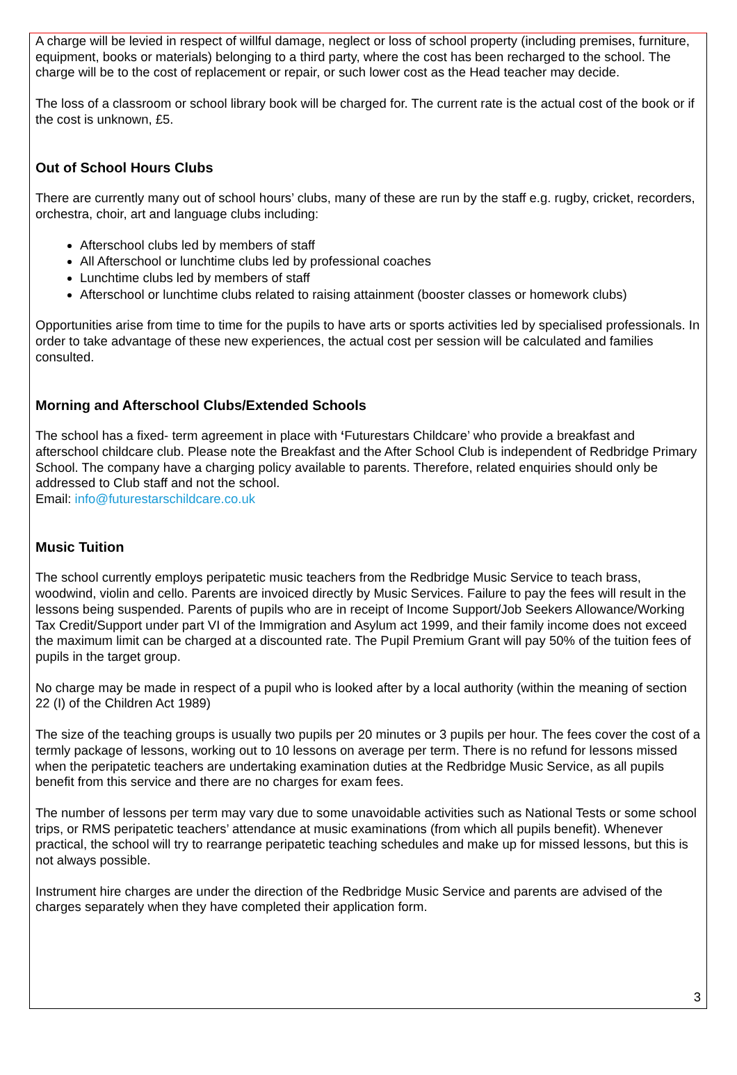A charge will be levied in respect of willful damage, neglect or loss of school property (including premises, furniture, equipment, books or materials) belonging to a third party, where the cost has been recharged to the school. The charge will be to the cost of replacement or repair, or such lower cost as the Head teacher may decide.
The loss of a classroom or school library book will be charged for. The current rate is the actual cost of the book or if the cost is unknown, £5.
Out of School Hours Clubs
There are currently many out of school hours’ clubs, many of these are run by the staff e.g. rugby, cricket, recorders, orchestra, choir, art and language clubs including:
Afterschool clubs led by members of staff
All Afterschool or lunchtime clubs led by professional coaches
Lunchtime clubs led by members of staff
Afterschool or lunchtime clubs related to raising attainment (booster classes or homework clubs)
Opportunities arise from time to time for the pupils to have arts or sports activities led by specialised professionals. In order to take advantage of these new experiences, the actual cost per session will be calculated and families consulted.
Morning and Afterschool Clubs/Extended Schools
The school has a fixed- term agreement in place with ‘Futurestars Childcare’ who provide a breakfast and afterschool childcare club. Please note the Breakfast and the After School Club is independent of Redbridge Primary School. The company have a charging policy available to parents. Therefore, related enquiries should only be addressed to Club staff and not the school.
Email: info@futurestarschildcare.co.uk
Music Tuition
The school currently employs peripatetic music teachers from the Redbridge Music Service to teach brass, woodwind, violin and cello. Parents are invoiced directly by Music Services. Failure to pay the fees will result in the lessons being suspended. Parents of pupils who are in receipt of Income Support/Job Seekers Allowance/Working Tax Credit/Support under part VI of the Immigration and Asylum act 1999, and their family income does not exceed the maximum limit can be charged at a discounted rate. The Pupil Premium Grant will pay 50% of the tuition fees of pupils in the target group.
No charge may be made in respect of a pupil who is looked after by a local authority (within the meaning of section 22 (I) of the Children Act 1989)
The size of the teaching groups is usually two pupils per 20 minutes or 3 pupils per hour. The fees cover the cost of a termly package of lessons, working out to 10 lessons on average per term. There is no refund for lessons missed when the peripatetic teachers are undertaking examination duties at the Redbridge Music Service, as all pupils benefit from this service and there are no charges for exam fees.
The number of lessons per term may vary due to some unavoidable activities such as National Tests or some school trips, or RMS peripatetic teachers’ attendance at music examinations (from which all pupils benefit). Whenever practical, the school will try to rearrange peripatetic teaching schedules and make up for missed lessons, but this is not always possible.
Instrument hire charges are under the direction of the Redbridge Music Service and parents are advised of the charges separately when they have completed their application form.
3